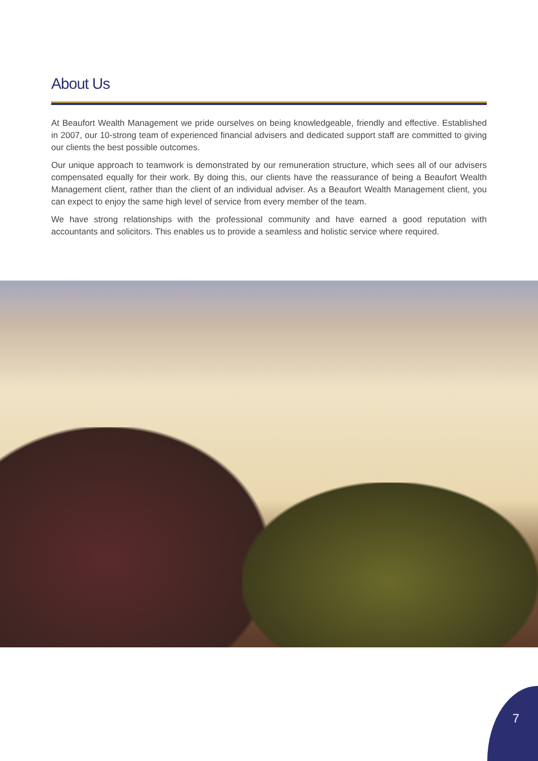About Us
At Beaufort Wealth Management we pride ourselves on being knowledgeable, friendly and effective. Established in 2007, our 10-strong team of experienced financial advisers and dedicated support staff are committed to giving our clients the best possible outcomes.
Our unique approach to teamwork is demonstrated by our remuneration structure, which sees all of our advisers compensated equally for their work. By doing this, our clients have the reassurance of being a Beaufort Wealth Management client, rather than the client of an individual adviser. As a Beaufort Wealth Management client, you can expect to enjoy the same high level of service from every member of the team.
We have strong relationships with the professional community and have earned a good reputation with accountants and solicitors. This enables us to provide a seamless and holistic service where required.
7